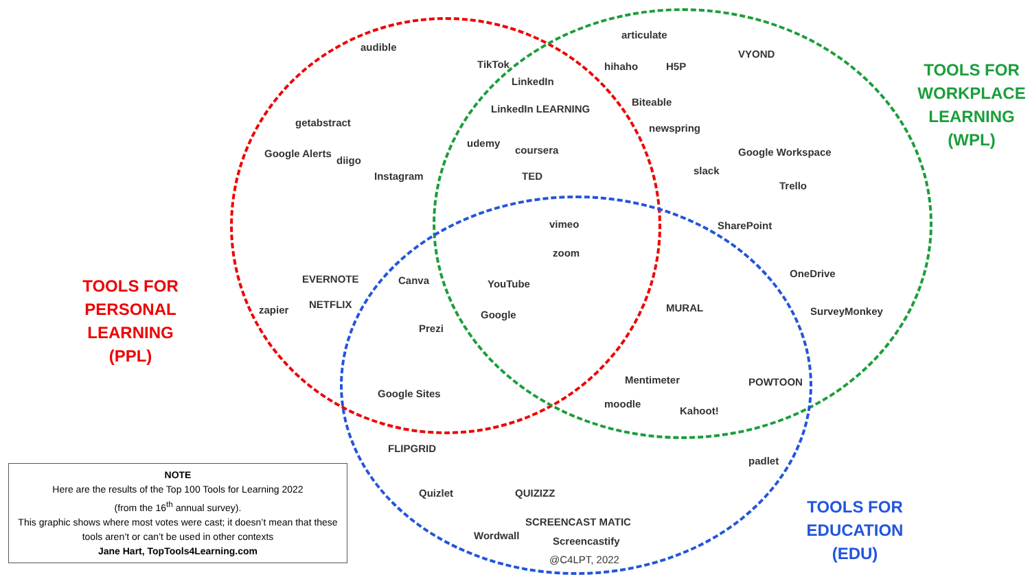TOOLS FOR
PERSONAL LEARNING
(PPL)
TOOLS FOR
WORKPLACE
LEARNING
(WPL)
TOOLS FOR
EDUCATION
(EDU)
audible
TikTok
LinkedIn
LinkedIn LEARNING
articulate
hihaho H5P
VYOND
Biteable
newspring
Google Workspace
getabstract
Google Alerts
diigo
Instagram
udemy
coursera
TED slack
Trello
SharePoint
vimeo
zoom
YouTube
Google
EVERNOTE
zapier NETFLIX
Canva
Prezi
OneDrive
SurveyMonkey
MURAL
Mentimeter POWTOON
moodle
Kahoot!
Google Sites
FLIPGRID
padlet
Quizlet QUIZIZZ
SCREENCAST MATIC
Wordwall Screencastify
@C4LPT, 2022
NOTE
Here are the results of the Top 100 Tools for Learning 2022
(from the 16<sup>th</sup> annual survey).
This graphic shows where most votes were cast; it doesn’t mean that these tools aren’t or can’t be used in other contexts
Jane Hart, TopTools4Learning.com